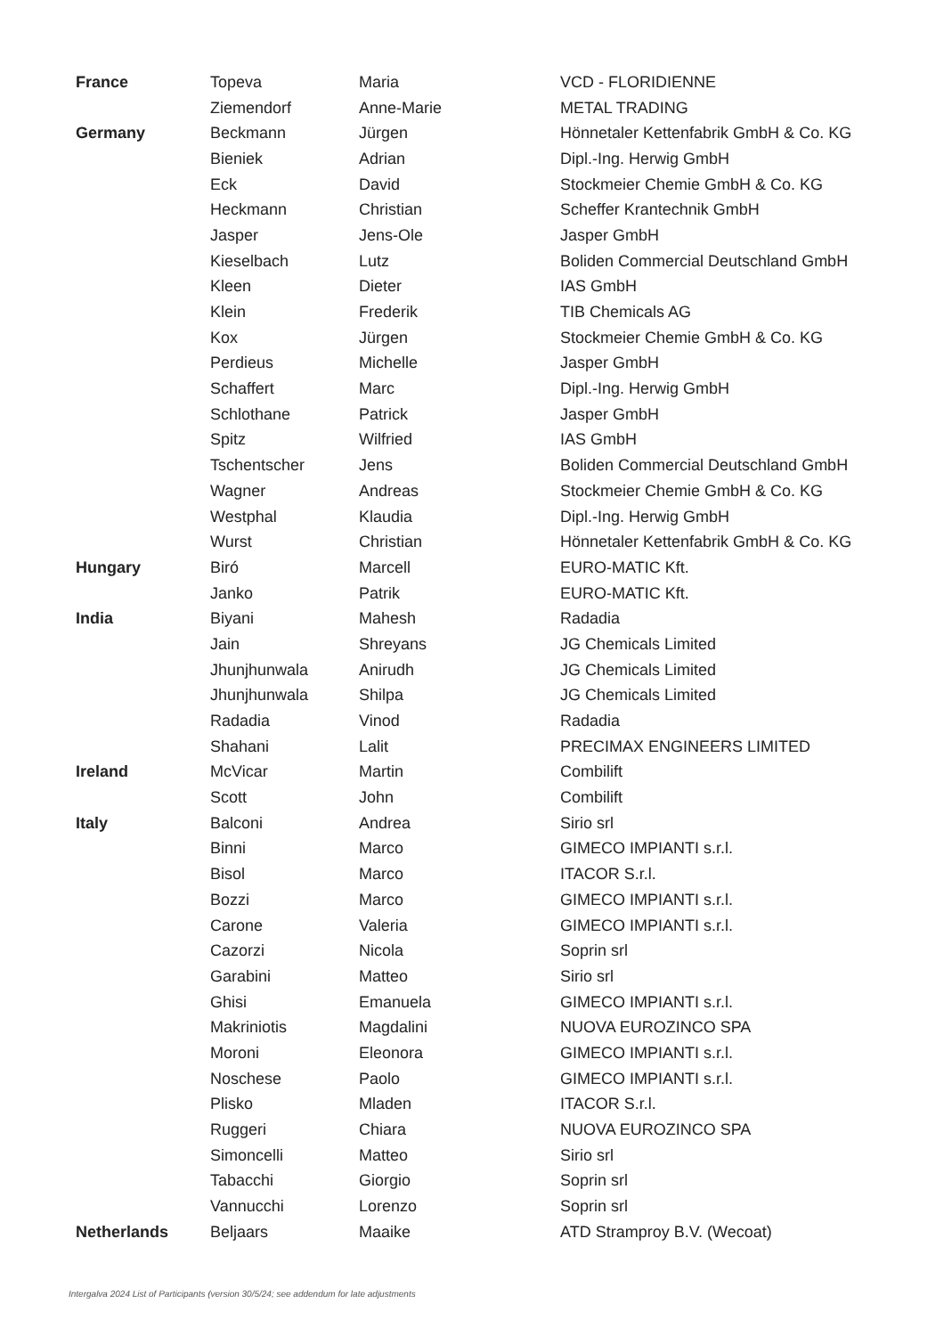| France | Topeva | Maria | VCD - FLORIDIENNE |
| | Ziemendorf | Anne-Marie | METAL TRADING |
| Germany | Beckmann | Jürgen | Hönnetaler Kettenfabrik GmbH & Co. KG |
| | Bieniek | Adrian | Dipl.-Ing. Herwig GmbH |
| | Eck | David | Stockmeier Chemie GmbH & Co. KG |
| | Heckmann | Christian | Scheffer Krantechnik GmbH |
| | Jasper | Jens-Ole | Jasper GmbH |
| | Kieselbach | Lutz | Boliden Commercial Deutschland GmbH |
| | Kleen | Dieter | IAS GmbH |
| | Klein | Frederik | TIB Chemicals AG |
| | Kox | Jürgen | Stockmeier Chemie GmbH & Co. KG |
| | Perdieus | Michelle | Jasper GmbH |
| | Schaffert | Marc | Dipl.-Ing. Herwig GmbH |
| | Schlothane | Patrick | Jasper GmbH |
| | Spitz | Wilfried | IAS GmbH |
| | Tschentscher | Jens | Boliden Commercial Deutschland GmbH |
| | Wagner | Andreas | Stockmeier Chemie GmbH & Co. KG |
| | Westphal | Klaudia | Dipl.-Ing. Herwig GmbH |
| | Wurst | Christian | Hönnetaler Kettenfabrik GmbH & Co. KG |
| Hungary | Biró | Marcell | EURO-MATIC Kft. |
| | Janko | Patrik | EURO-MATIC Kft. |
| India | Biyani | Mahesh | Radadia |
| | Jain | Shreyans | JG Chemicals Limited |
| | Jhunjhunwala | Anirudh | JG Chemicals Limited |
| | Jhunjhunwala | Shilpa | JG Chemicals Limited |
| | Radadia | Vinod | Radadia |
| | Shahani | Lalit | PRECIMAX ENGINEERS LIMITED |
| Ireland | McVicar | Martin | Combilift |
| | Scott | John | Combilift |
| Italy | Balconi | Andrea | Sirio srl |
| | Binni | Marco | GIMECO IMPIANTI s.r.l. |
| | Bisol | Marco | ITACOR S.r.l. |
| | Bozzi | Marco | GIMECO IMPIANTI s.r.l. |
| | Carone | Valeria | GIMECO IMPIANTI s.r.l. |
| | Cazorzi | Nicola | Soprin srl |
| | Garabini | Matteo | Sirio srl |
| | Ghisi | Emanuela | GIMECO IMPIANTI s.r.l. |
| | Makriniotis | Magdalini | NUOVA EUROZINCO SPA |
| | Moroni | Eleonora | GIMECO IMPIANTI s.r.l. |
| | Noschese | Paolo | GIMECO IMPIANTI s.r.l. |
| | Plisko | Mladen | ITACOR S.r.l. |
| | Ruggeri | Chiara | NUOVA EUROZINCO SPA |
| | Simoncelli | Matteo | Sirio srl |
| | Tabacchi | Giorgio | Soprin srl |
| | Vannucchi | Lorenzo | Soprin srl |
| Netherlands | Beljaars | Maaike | ATD Stramproy B.V. (Wecoat) |
Intergalva 2024 List of Participants (version 30/5/24; see addendum for late adjustments